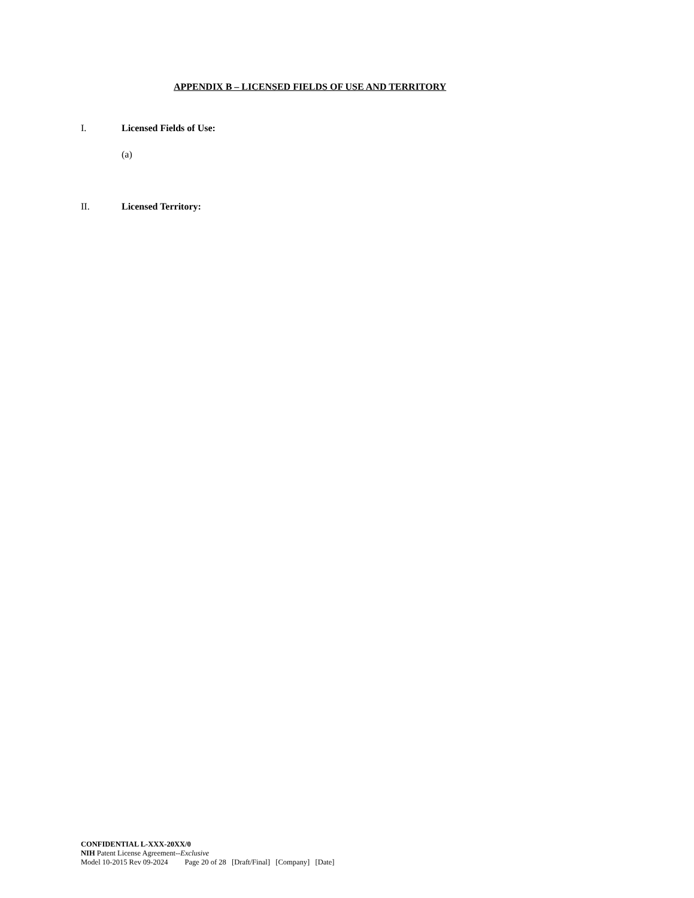APPENDIX B – LICENSED FIELDS OF USE AND TERRITORY
I. Licensed Fields of Use:
(a)
II. Licensed Territory:
CONFIDENTIAL L-XXX-20XX/0
NIH Patent License Agreement--Exclusive
Model 10-2015 Rev 09-2024 Page 20 of 28 [Draft/Final] [Company] [Date]